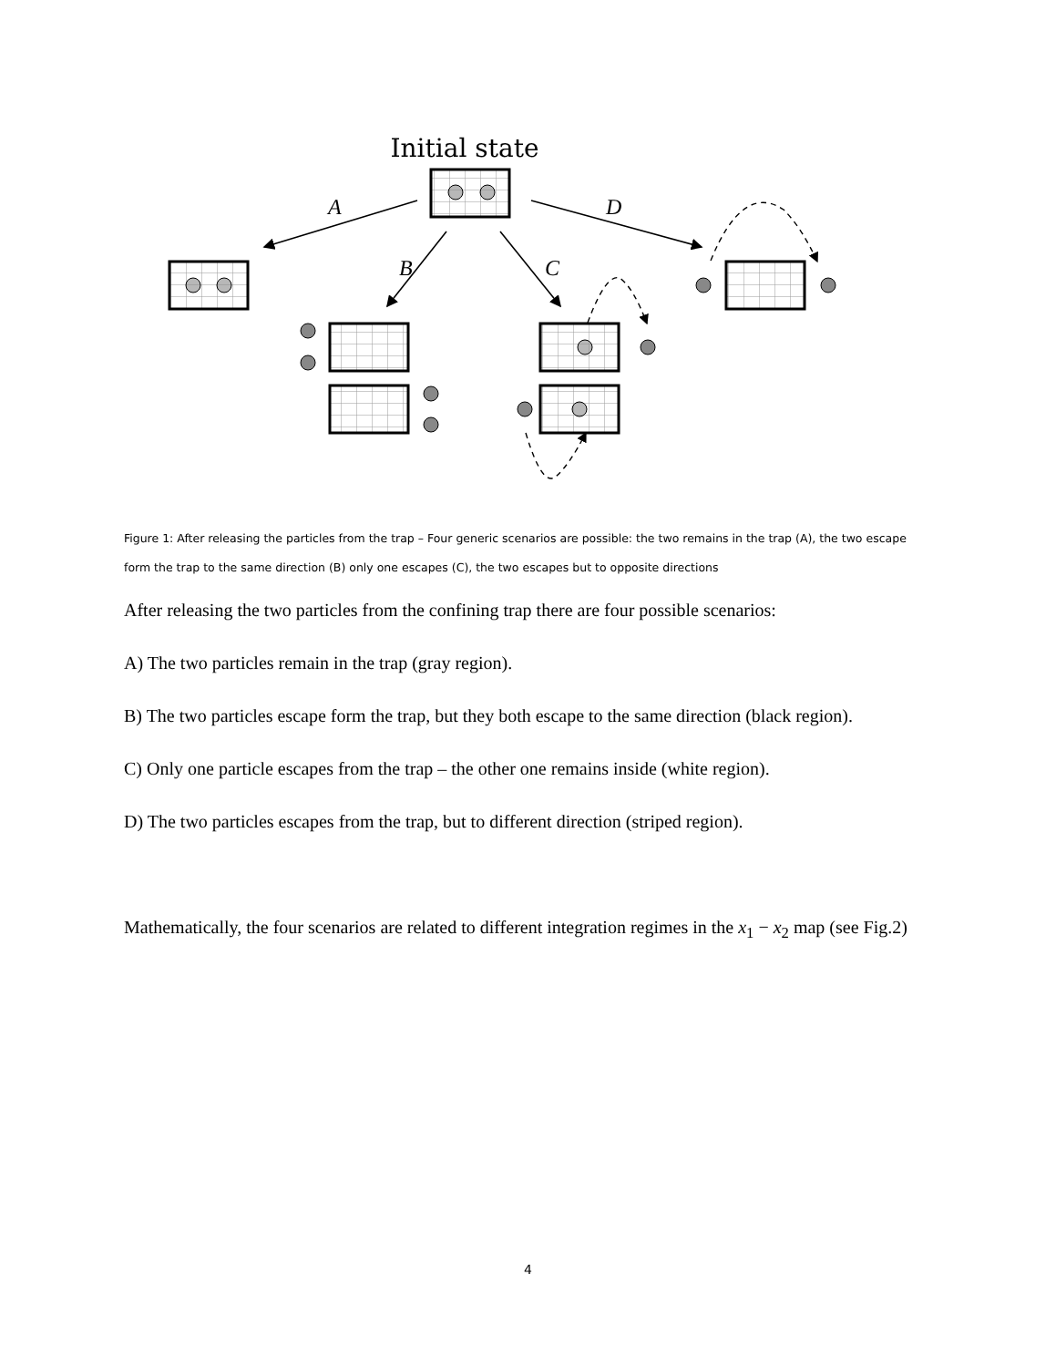Initial state
A
B
C
D
Figure 1: After releasing the particles from the trap – Four generic scenarios are possible: the two remains in the trap (A), the two escape form the trap to the same direction (B) only one escapes (C), the two escapes but to opposite directions
After releasing the two particles from the confining trap there are four possible scenarios:
A) The two particles remain in the trap (gray region).
B) The two particles escape form the trap, but they both escape to the same direction (black region).
C) Only one particle escapes from the trap – the other one remains inside (white region).
D) The two particles escapes from the trap, but to different direction (striped region).
Mathematically, the four scenarios are related to different integration regimes in the x<sub>1</sub> − x<sub>2</sub> map (see Fig.2)
4